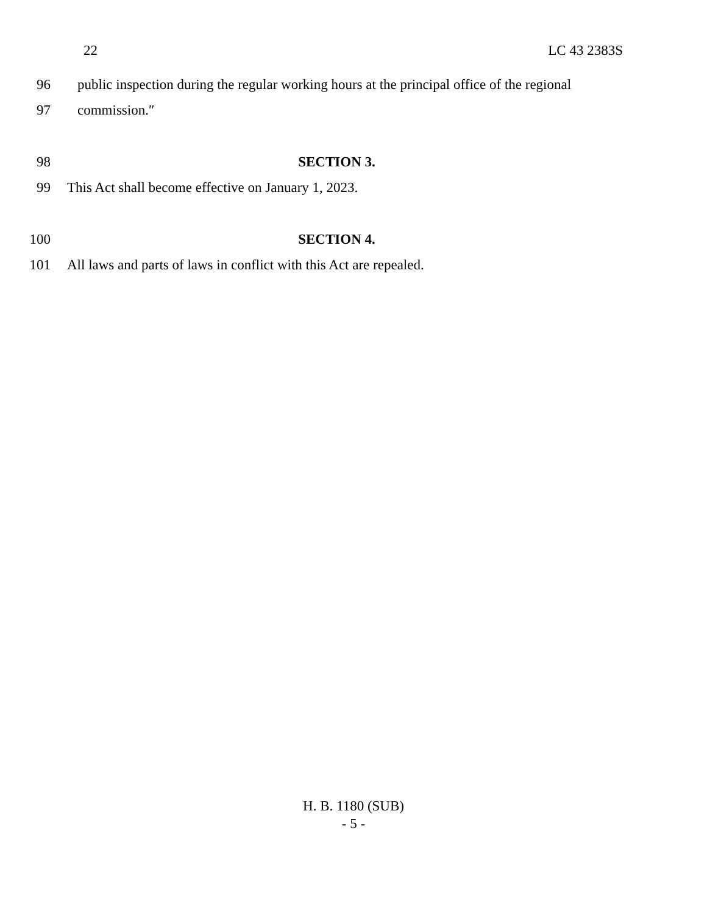22 LC 43 2383S
96 public inspection during the regular working hours at the principal office of the regional
97 commission.″
98 SECTION 3.
99 This Act shall become effective on January 1, 2023.
100 SECTION 4.
101 All laws and parts of laws in conflict with this Act are repealed.
H. B. 1180 (SUB)
- 5 -